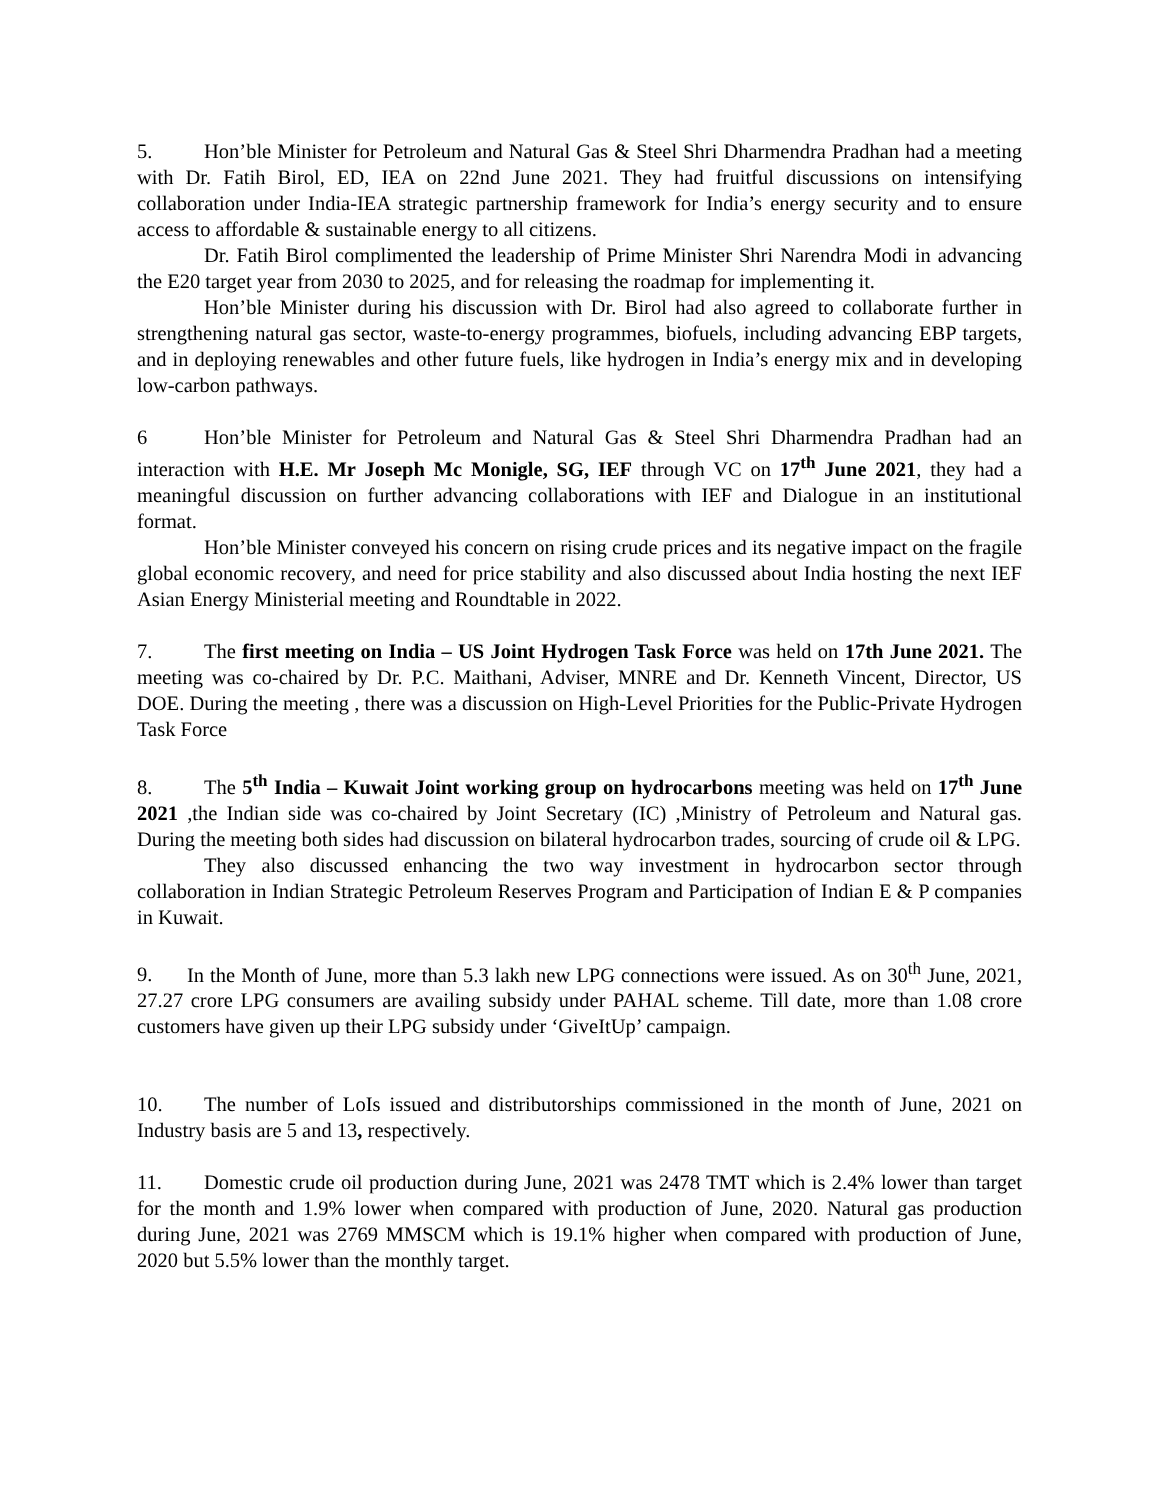5. Hon’ble Minister for Petroleum and Natural Gas & Steel Shri Dharmendra Pradhan had a meeting with Dr. Fatih Birol, ED, IEA on 22nd June 2021. They had fruitful discussions on intensifying collaboration under India-IEA strategic partnership framework for India’s energy security and to ensure access to affordable & sustainable energy to all citizens.
Dr. Fatih Birol complimented the leadership of Prime Minister Shri Narendra Modi in advancing the E20 target year from 2030 to 2025, and for releasing the roadmap for implementing it.
Hon’ble Minister during his discussion with Dr. Birol had also agreed to collaborate further in strengthening natural gas sector, waste-to-energy programmes, biofuels, including advancing EBP targets, and in deploying renewables and other future fuels, like hydrogen in India’s energy mix and in developing low-carbon pathways.
6 Hon’ble Minister for Petroleum and Natural Gas & Steel Shri Dharmendra Pradhan had an interaction with H.E. Mr Joseph Mc Monigle, SG, IEF through VC on 17<sup>th</sup> June 2021, they had a meaningful discussion on further advancing collaborations with IEF and Dialogue in an institutional format.
Hon’ble Minister conveyed his concern on rising crude prices and its negative impact on the fragile global economic recovery, and need for price stability and also discussed about India hosting the next IEF Asian Energy Ministerial meeting and Roundtable in 2022.
7. The first meeting on India – US Joint Hydrogen Task Force was held on 17th June 2021. The meeting was co-chaired by Dr. P.C. Maithani, Adviser, MNRE and Dr. Kenneth Vincent, Director, US DOE. During the meeting , there was a discussion on High-Level Priorities for the Public-Private Hydrogen Task Force
8. The 5<sup>th</sup> India – Kuwait Joint working group on hydrocarbons meeting was held on 17<sup>th</sup> June 2021 ,the Indian side was co-chaired by Joint Secretary (IC) ,Ministry of Petroleum and Natural gas. During the meeting both sides had discussion on bilateral hydrocarbon trades, sourcing of crude oil & LPG.
They also discussed enhancing the two way investment in hydrocarbon sector through collaboration in Indian Strategic Petroleum Reserves Program and Participation of Indian E & P companies in Kuwait.
9. In the Month of June, more than 5.3 lakh new LPG connections were issued. As on 30<sup>th</sup> June, 2021, 27.27 crore LPG consumers are availing subsidy under PAHAL scheme. Till date, more than 1.08 crore customers have given up their LPG subsidy under ‘GiveItUp’ campaign.
10. The number of LoIs issued and distributorships commissioned in the month of June, 2021 on Industry basis are 5 and 13, respectively.
11. Domestic crude oil production during June, 2021 was 2478 TMT which is 2.4% lower than target for the month and 1.9% lower when compared with production of June, 2020. Natural gas production during June, 2021 was 2769 MMSCM which is 19.1% higher when compared with production of June, 2020 but 5.5% lower than the monthly target.